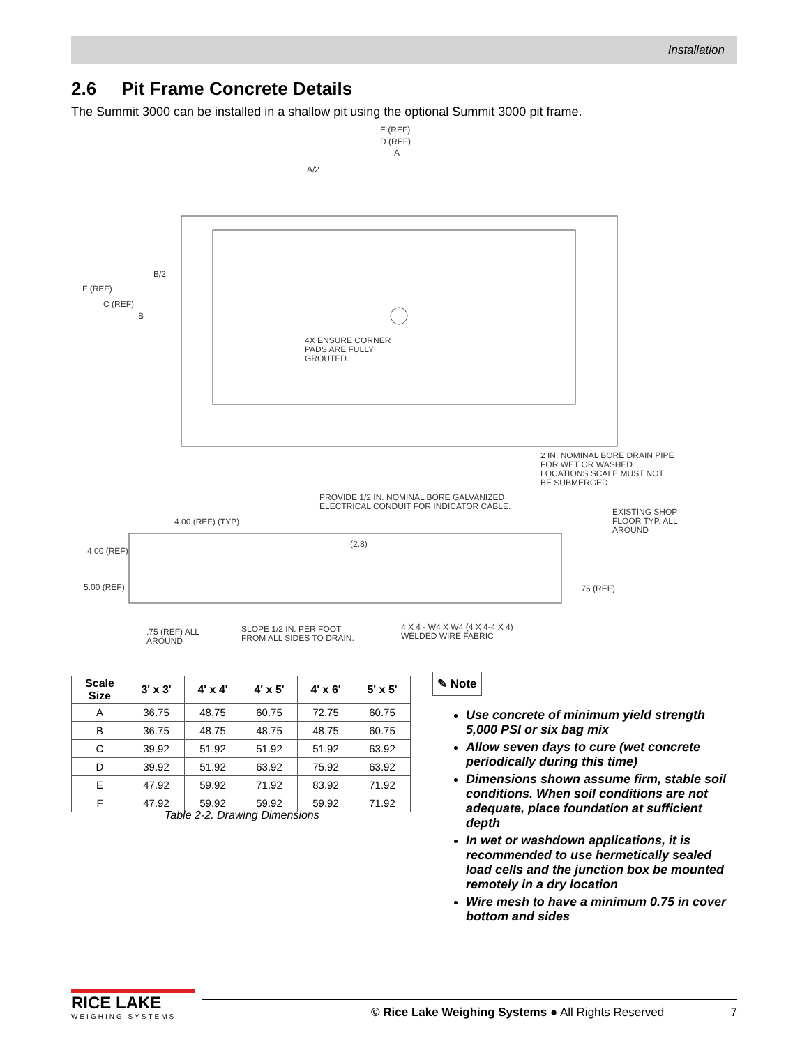Installation
2.6 Pit Frame Concrete Details
The Summit 3000 can be installed in a shallow pit using the optional Summit 3000 pit frame.
E (REF)
D (REF)
A
A/2
B/2
F (REF)
C (REF)
B
4X ENSURE CORNER
PADS ARE FULLY
GROUTED.
2 IN. NOMINAL BORE DRAIN PIPE
FOR WET OR WASHED
LOCATIONS SCALE MUST NOT
BE SUBMERGED
PROVIDE 1/2 IN. NOMINAL BORE GALVANIZED
ELECTRICAL CONDUIT FOR INDICATOR CABLE.
4.00 (REF) (TYP)
EXISTING SHOP
FLOOR TYP. ALL
AROUND
(2.8)
4.00 (REF)
5.00 (REF) .75 (REF)
.75 (REF) ALL
AROUND
SLOPE 1/2 IN. PER FOOT
FROM ALL SIDES TO DRAIN.
4 X 4 - W4 X W4 (4 X 4-4 X 4)
WELDED WIRE FABRIC
| Scale Size | 3' x 3' | 4' x 4' | 4' x 5' | 4' x 6' | 5' x 5' |
| --- | --- | --- | --- | --- | --- |
| A | 36.75 | 48.75 | 60.75 | 72.75 | 60.75 |
| B | 36.75 | 48.75 | 48.75 | 48.75 | 60.75 |
| C | 39.92 | 51.92 | 51.92 | 51.92 | 63.92 |
| D | 39.92 | 51.92 | 63.92 | 75.92 | 63.92 |
| E | 47.92 | 59.92 | 71.92 | 83.92 | 71.92 |
| F | 47.92 | 59.92 | 59.92 | 59.92 | 71.92 |
Table 2-2. Drawing Dimensions
✎ Note
Use concrete of minimum yield strength 5,000 PSI or six bag mix
Allow seven days to cure (wet concrete periodically during this time)
Dimensions shown assume firm, stable soil conditions. When soil conditions are not adequate, place foundation at sufficient depth
In wet or washdown applications, it is recommended to use hermetically sealed load cells and the junction box be mounted remotely in a dry location
Wire mesh to have a minimum 0.75 in cover bottom and sides
RICE LAKE
WEIGHING SYSTEMS
© Rice Lake Weighing Systems ● All Rights Reserved
7